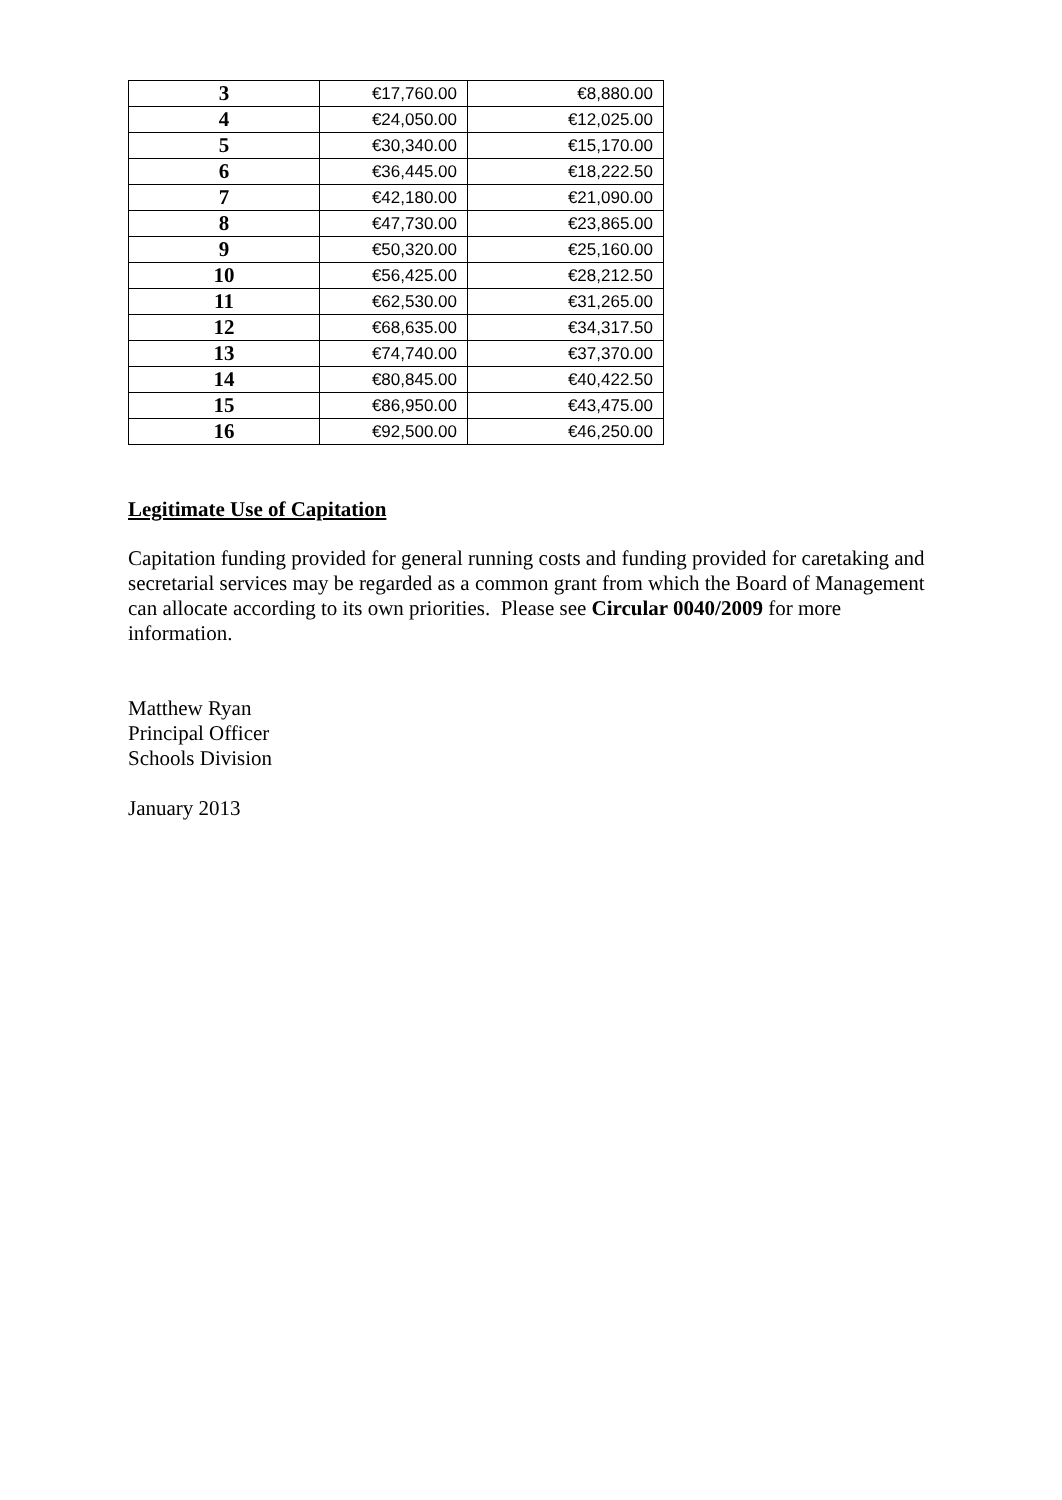| 3 | €17,760.00 | €8,880.00 |
| 4 | €24,050.00 | €12,025.00 |
| 5 | €30,340.00 | €15,170.00 |
| 6 | €36,445.00 | €18,222.50 |
| 7 | €42,180.00 | €21,090.00 |
| 8 | €47,730.00 | €23,865.00 |
| 9 | €50,320.00 | €25,160.00 |
| 10 | €56,425.00 | €28,212.50 |
| 11 | €62,530.00 | €31,265.00 |
| 12 | €68,635.00 | €34,317.50 |
| 13 | €74,740.00 | €37,370.00 |
| 14 | €80,845.00 | €40,422.50 |
| 15 | €86,950.00 | €43,475.00 |
| 16 | €92,500.00 | €46,250.00 |
Legitimate Use of Capitation
Capitation funding provided for general running costs and funding provided for caretaking and secretarial services may be regarded as a common grant from which the Board of Management can allocate according to its own priorities. Please see Circular 0040/2009 for more information.
Matthew Ryan
Principal Officer
Schools Division
January 2013